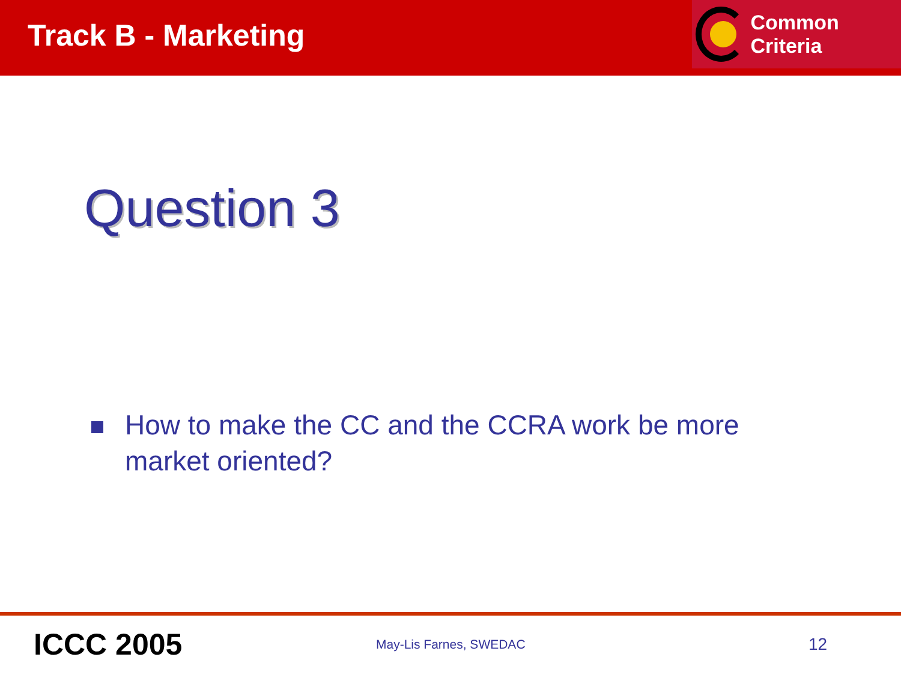Track B - Marketing
Common Criteria
Question 3
How to make the CC and the CCRA work be more market oriented?
ICCC 2005
May-Lis Farnes, SWEDAC
12